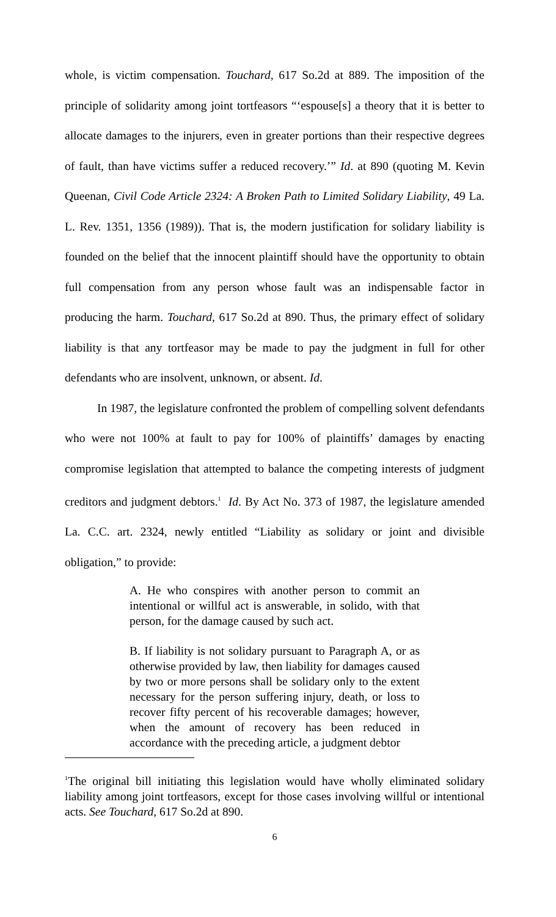whole, is victim compensation. Touchard, 617 So.2d at 889. The imposition of the principle of solidarity among joint tortfeasors “‘espouse[s] a theory that it is better to allocate damages to the injurers, even in greater portions than their respective degrees of fault, than have victims suffer a reduced recovery.’” Id. at 890 (quoting M. Kevin Queenan, Civil Code Article 2324: A Broken Path to Limited Solidary Liability, 49 La. L. Rev. 1351, 1356 (1989)). That is, the modern justification for solidary liability is founded on the belief that the innocent plaintiff should have the opportunity to obtain full compensation from any person whose fault was an indispensable factor in producing the harm. Touchard, 617 So.2d at 890. Thus, the primary effect of solidary liability is that any tortfeasor may be made to pay the judgment in full for other defendants who are insolvent, unknown, or absent. Id.
In 1987, the legislature confronted the problem of compelling solvent defendants who were not 100% at fault to pay for 100% of plaintiffs’ damages by enacting compromise legislation that attempted to balance the competing interests of judgment creditors and judgment debtors.<sup>1</sup> Id. By Act No. 373 of 1987, the legislature amended La. C.C. art. 2324, newly entitled “Liability as solidary or joint and divisible obligation,” to provide:
A. He who conspires with another person to commit an intentional or willful act is answerable, in solido, with that person, for the damage caused by such act.
B. If liability is not solidary pursuant to Paragraph A, or as otherwise provided by law, then liability for damages caused by two or more persons shall be solidary only to the extent necessary for the person suffering injury, death, or loss to recover fifty percent of his recoverable damages; however, when the amount of recovery has been reduced in accordance with the preceding article, a judgment debtor
<sup>1</sup> The original bill initiating this legislation would have wholly eliminated solidary liability among joint tortfeasors, except for those cases involving willful or intentional acts. See Touchard, 617 So.2d at 890.
6